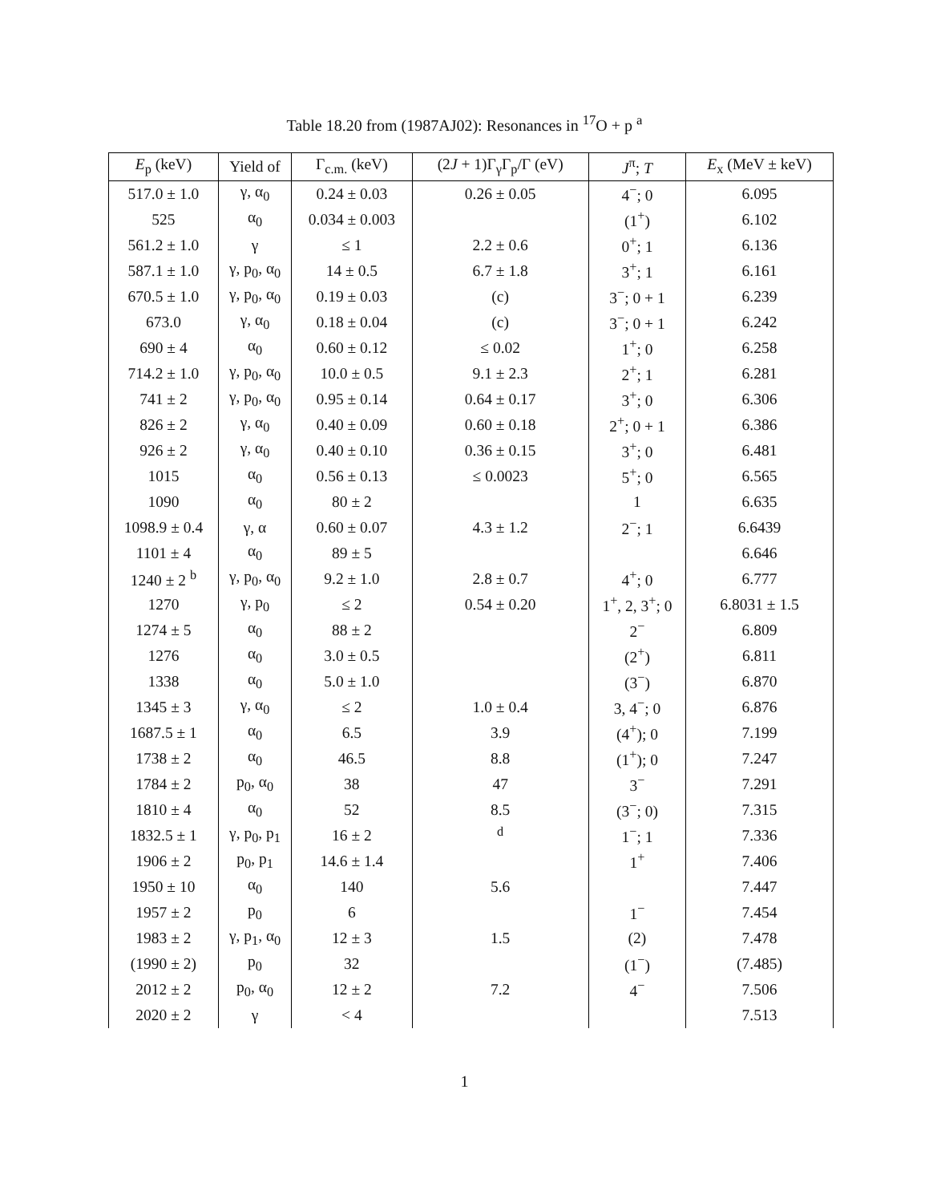Table 18.20 from (1987AJ02): Resonances in <sup>17</sup>O + p <sup>a</sup>
| E<sub>p</sub> (keV) | Yield of | Γ<sub>c.m.</sub> (keV) | (2 J + 1)Γ<sub>γ</sub>Γ<sub>p</sub>/Γ (eV) | J<sup>π</sup>; T | E<sub>x</sub> (MeV ± keV) |
| --- | --- | --- | --- | --- | --- |
| 517.0 ± 1.0 | γ, α<sub>0</sub> | 0.24 ± 0.03 | 0.26 ± 0.05 | 4<sup>−</sup>; 0 | 6.095 |
| 525 | α<sub>0</sub> | 0.034 ± 0.003 | | (1<sup>+</sup>) | 6.102 |
| 561.2 ± 1.0 | γ | ≤ 1 | 2.2 ± 0.6 | 0<sup>+</sup>; 1 | 6.136 |
| 587.1 ± 1.0 | γ, p<sub>0</sub>, α<sub>0</sub> | 14 ± 0.5 | 6.7 ± 1.8 | 3<sup>+</sup>; 1 | 6.161 |
| 670.5 ± 1.0 | γ, p<sub>0</sub>, α<sub>0</sub> | 0.19 ± 0.03 | (c) | 3<sup>−</sup>; 0 + 1 | 6.239 |
| 673.0 | γ, α<sub>0</sub> | 0.18 ± 0.04 | (c) | 3<sup>−</sup>; 0 + 1 | 6.242 |
| 690 ± 4 | α<sub>0</sub> | 0.60 ± 0.12 | ≤ 0.02 | 1<sup>+</sup>; 0 | 6.258 |
| 714.2 ± 1.0 | γ, p<sub>0</sub>, α<sub>0</sub> | 10.0 ± 0.5 | 9.1 ± 2.3 | 2<sup>+</sup>; 1 | 6.281 |
| 741 ± 2 | γ, p<sub>0</sub>, α<sub>0</sub> | 0.95 ± 0.14 | 0.64 ± 0.17 | 3<sup>+</sup>; 0 | 6.306 |
| 826 ± 2 | γ, α<sub>0</sub> | 0.40 ± 0.09 | 0.60 ± 0.18 | 2<sup>+</sup>; 0 + 1 | 6.386 |
| 926 ± 2 | γ, α<sub>0</sub> | 0.40 ± 0.10 | 0.36 ± 0.15 | 3<sup>+</sup>; 0 | 6.481 |
| 1015 | α<sub>0</sub> | 0.56 ± 0.13 | ≤ 0.0023 | 5<sup>+</sup>; 0 | 6.565 |
| 1090 | α<sub>0</sub> | 80 ± 2 | | 1 | 6.635 |
| 1098.9 ± 0.4 | γ, α | 0.60 ± 0.07 | 4.3 ± 1.2 | 2<sup>−</sup>; 1 | 6.6439 |
| 1101 ± 4 | α<sub>0</sub> | 89 ± 5 | | | 6.646 |
| 1240 ± 2 <sup>b</sup> | γ, p<sub>0</sub>, α<sub>0</sub> | 9.2 ± 1.0 | 2.8 ± 0.7 | 4<sup>+</sup>; 0 | 6.777 |
| 1270 | γ, p<sub>0</sub> | ≤ 2 | 0.54 ± 0.20 | 1<sup>+</sup>, 2, 3<sup>+</sup>; 0 | 6.8031 ± 1.5 |
| 1274 ± 5 | α<sub>0</sub> | 88 ± 2 | | 2<sup>−</sup> | 6.809 |
| 1276 | α<sub>0</sub> | 3.0 ± 0.5 | | (2<sup>+</sup>) | 6.811 |
| 1338 | α<sub>0</sub> | 5.0 ± 1.0 | | (3<sup>−</sup>) | 6.870 |
| 1345 ± 3 | γ, α<sub>0</sub> | ≤ 2 | 1.0 ± 0.4 | 3, 4<sup>−</sup>; 0 | 6.876 |
| 1687.5 ± 1 | α<sub>0</sub> | 6.5 | 3.9 | (4<sup>+</sup>); 0 | 7.199 |
| 1738 ± 2 | α<sub>0</sub> | 46.5 | 8.8 | (1<sup>+</sup>); 0 | 7.247 |
| 1784 ± 2 | p<sub>0</sub>, α<sub>0</sub> | 38 | 47 | 3<sup>−</sup> | 7.291 |
| 1810 ± 4 | α<sub>0</sub> | 52 | 8.5 | (3<sup>−</sup>; 0) | 7.315 |
| 1832.5 ± 1 | γ, p<sub>0</sub>, p<sub>1</sub> | 16 ± 2 | <sup>d</sup> | 1<sup>−</sup>; 1 | 7.336 |
| 1906 ± 2 | p<sub>0</sub>, p<sub>1</sub> | 14.6 ± 1.4 | | 1<sup>+</sup> | 7.406 |
| 1950 ± 10 | α<sub>0</sub> | 140 | 5.6 | | 7.447 |
| 1957 ± 2 | p<sub>0</sub> | 6 | | 1<sup>−</sup> | 7.454 |
| 1983 ± 2 | γ, p<sub>1</sub>, α<sub>0</sub> | 12 ± 3 | 1.5 | (2) | 7.478 |
| (1990 ± 2) | p<sub>0</sub> | 32 | | (1<sup>−</sup>) | (7.485) |
| 2012 ± 2 | p<sub>0</sub>, α<sub>0</sub> | 12 ± 2 | 7.2 | 4<sup>−</sup> | 7.506 |
| 2020 ± 2 | γ | < 4 | | | 7.513 |
1